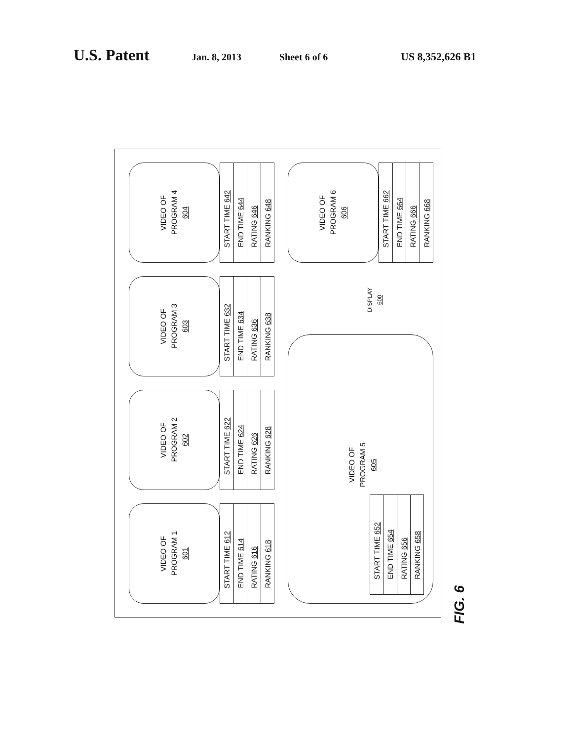U.S. Patent Jan. 8, 2013 Sheet 6 of 6 US 8,352,626 B1
VIDEO OF
PROGRAM 1
601
START TIME 612
END TIME 614
RATING 616
RANKING 618
VIDEO OF
PROGRAM 2
602
START TIME 622
END TIME 624
RATING 626
RANKING 628
VIDEO OF
PROGRAM 3
603
START TIME 632
END TIME 634
RATING 636
RANKING 638
VIDEO OF
PROGRAM 4
604
START TIME 642
END TIME 644
RATING 646
RANKING 648
VIDEO OF
PROGRAM 5
605
START TIME 652
END TIME 654
RATING 656
RANKING 658
VIDEO OF
PROGRAM 6
606
START TIME 662
END TIME 664
RATING 666
RANKING 668
DISPLAY
600
FIG. 6